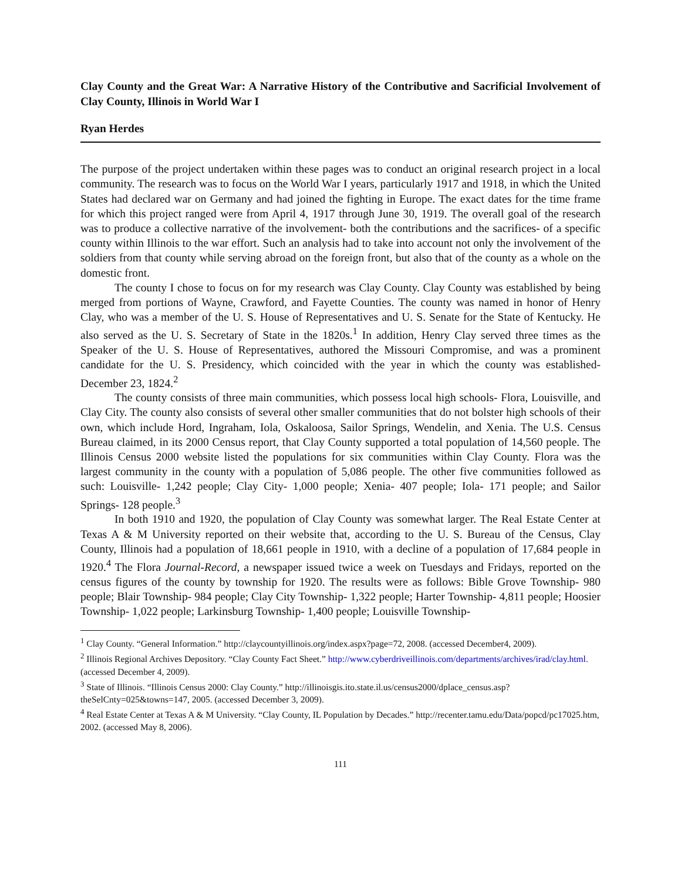Clay County and the Great War: A Narrative History of the Contributive and Sacrificial Involvement of Clay County, Illinois in World War I
Ryan Herdes
The purpose of the project undertaken within these pages was to conduct an original research project in a local community. The research was to focus on the World War I years, particularly 1917 and 1918, in which the United States had declared war on Germany and had joined the fighting in Europe. The exact dates for the time frame for which this project ranged were from April 4, 1917 through June 30, 1919. The overall goal of the research was to produce a collective narrative of the involvement- both the contributions and the sacrifices- of a specific county within Illinois to the war effort. Such an analysis had to take into account not only the involvement of the soldiers from that county while serving abroad on the foreign front, but also that of the county as a whole on the domestic front.
The county I chose to focus on for my research was Clay County. Clay County was established by being merged from portions of Wayne, Crawford, and Fayette Counties. The county was named in honor of Henry Clay, who was a member of the U. S. House of Representatives and U. S. Senate for the State of Kentucky. He also served as the U. S. Secretary of State in the 1820s.<sup>1</sup> In addition, Henry Clay served three times as the Speaker of the U. S. House of Representatives, authored the Missouri Compromise, and was a prominent candidate for the U. S. Presidency, which coincided with the year in which the county was established- December 23, 1824.<sup>2</sup>
The county consists of three main communities, which possess local high schools- Flora, Louisville, and Clay City. The county also consists of several other smaller communities that do not bolster high schools of their own, which include Hord, Ingraham, Iola, Oskaloosa, Sailor Springs, Wendelin, and Xenia. The U.S. Census Bureau claimed, in its 2000 Census report, that Clay County supported a total population of 14,560 people. The Illinois Census 2000 website listed the populations for six communities within Clay County. Flora was the largest community in the county with a population of 5,086 people. The other five communities followed as such: Louisville- 1,242 people; Clay City- 1,000 people; Xenia- 407 people; Iola- 171 people; and Sailor Springs- 128 people.<sup>3</sup>
In both 1910 and 1920, the population of Clay County was somewhat larger. The Real Estate Center at Texas A & M University reported on their website that, according to the U. S. Bureau of the Census, Clay County, Illinois had a population of 18,661 people in 1910, with a decline of a population of 17,684 people in 1920.<sup>4</sup> The Flora Journal-Record, a newspaper issued twice a week on Tuesdays and Fridays, reported on the census figures of the county by township for 1920. The results were as follows: Bible Grove Township- 980 people; Blair Township- 984 people; Clay City Township- 1,322 people; Harter Township- 4,811 people; Hoosier Township- 1,022 people; Larkinsburg Township- 1,400 people; Louisville Township-
<sup>1</sup> Clay County. “General Information.” http://claycountyillinois.org/index.aspx?page=72, 2008. (accessed December4, 2009).
<sup>2</sup> Illinois Regional Archives Depository. “Clay County Fact Sheet.” http://www.cyberdriveillinois.com/departments/archives/irad/clay.html. (accessed December 4, 2009).
<sup>3</sup> State of Illinois. “Illinois Census 2000: Clay County.” http://illinoisgis.ito.state.il.us/census2000/dplace_census.asp?theSelCnty=025&towns=147, 2005. (accessed December 3, 2009).
<sup>4</sup> Real Estate Center at Texas A & M University. “Clay County, IL Population by Decades.” http://recenter.tamu.edu/Data/popcd/pc17025.htm, 2002. (accessed May 8, 2006).
111